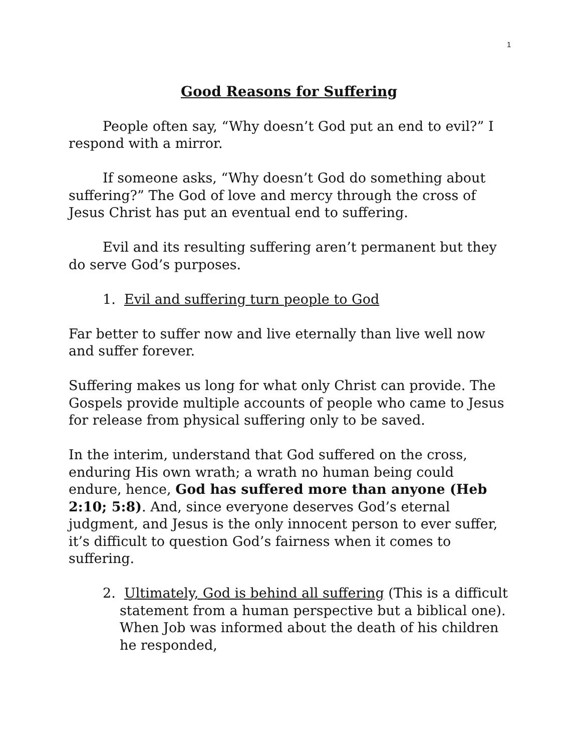1
Good Reasons for Suffering
People often say, “Why doesn’t God put an end to evil?” I respond with a mirror.
If someone asks, “Why doesn’t God do something about suffering?” The God of love and mercy through the cross of Jesus Christ has put an eventual end to suffering.
Evil and its resulting suffering aren’t permanent but they do serve God’s purposes.
1. Evil and suffering turn people to God
Far better to suffer now and live eternally than live well now and suffer forever.
Suffering makes us long for what only Christ can provide. The Gospels provide multiple accounts of people who came to Jesus for release from physical suffering only to be saved.
In the interim, understand that God suffered on the cross, enduring His own wrath; a wrath no human being could endure, hence, God has suffered more than anyone (Heb 2:10; 5:8). And, since everyone deserves God’s eternal judgment, and Jesus is the only innocent person to ever suffer, it’s difficult to question God’s fairness when it comes to suffering.
2. Ultimately, God is behind all suffering (This is a difficult statement from a human perspective but a biblical one). When Job was informed about the death of his children he responded,